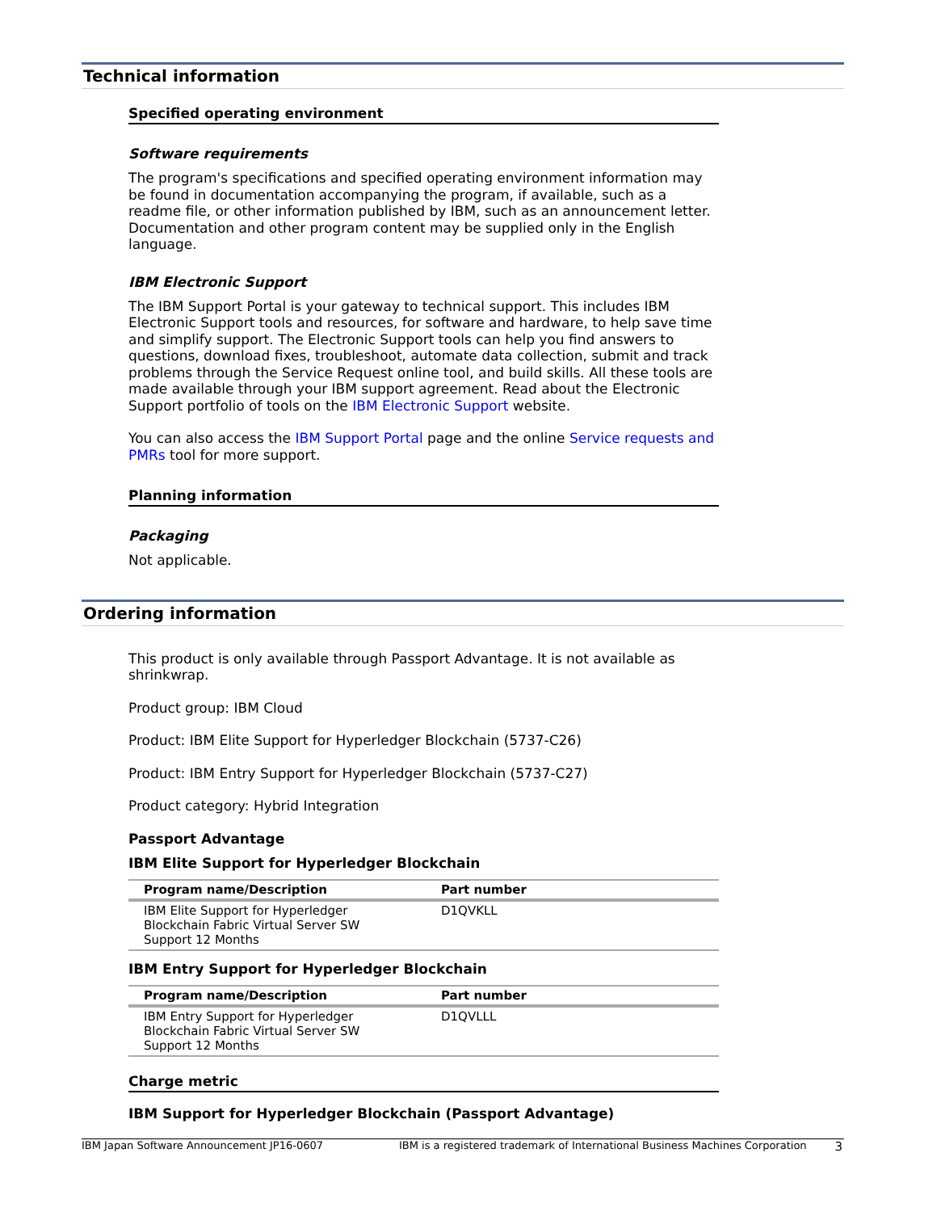Technical information
Specified operating environment
Software requirements
The program's specifications and specified operating environment information may be found in documentation accompanying the program, if available, such as a readme file, or other information published by IBM, such as an announcement letter. Documentation and other program content may be supplied only in the English language.
IBM Electronic Support
The IBM Support Portal is your gateway to technical support. This includes IBM Electronic Support tools and resources, for software and hardware, to help save time and simplify support. The Electronic Support tools can help you find answers to questions, download fixes, troubleshoot, automate data collection, submit and track problems through the Service Request online tool, and build skills. All these tools are made available through your IBM support agreement. Read about the Electronic Support portfolio of tools on the IBM Electronic Support website.
You can also access the IBM Support Portal page and the online Service requests and PMRs tool for more support.
Planning information
Packaging
Not applicable.
Ordering information
This product is only available through Passport Advantage. It is not available as shrinkwrap.
Product group: IBM Cloud
Product: IBM Elite Support for Hyperledger Blockchain (5737-C26)
Product: IBM Entry Support for Hyperledger Blockchain (5737-C27)
Product category: Hybrid Integration
Passport Advantage
IBM Elite Support for Hyperledger Blockchain
| Program name/Description | Part number |
| --- | --- |
| IBM Elite Support for Hyperledger Blockchain Fabric Virtual Server SW Support 12 Months | D1QVKLL |
IBM Entry Support for Hyperledger Blockchain
| Program name/Description | Part number |
| --- | --- |
| IBM Entry Support for Hyperledger Blockchain Fabric Virtual Server SW Support 12 Months | D1QVLLL |
Charge metric
IBM Support for Hyperledger Blockchain (Passport Advantage)
IBM Japan Software Announcement JP16-0607 IBM is a registered trademark of International Business Machines Corporation 3